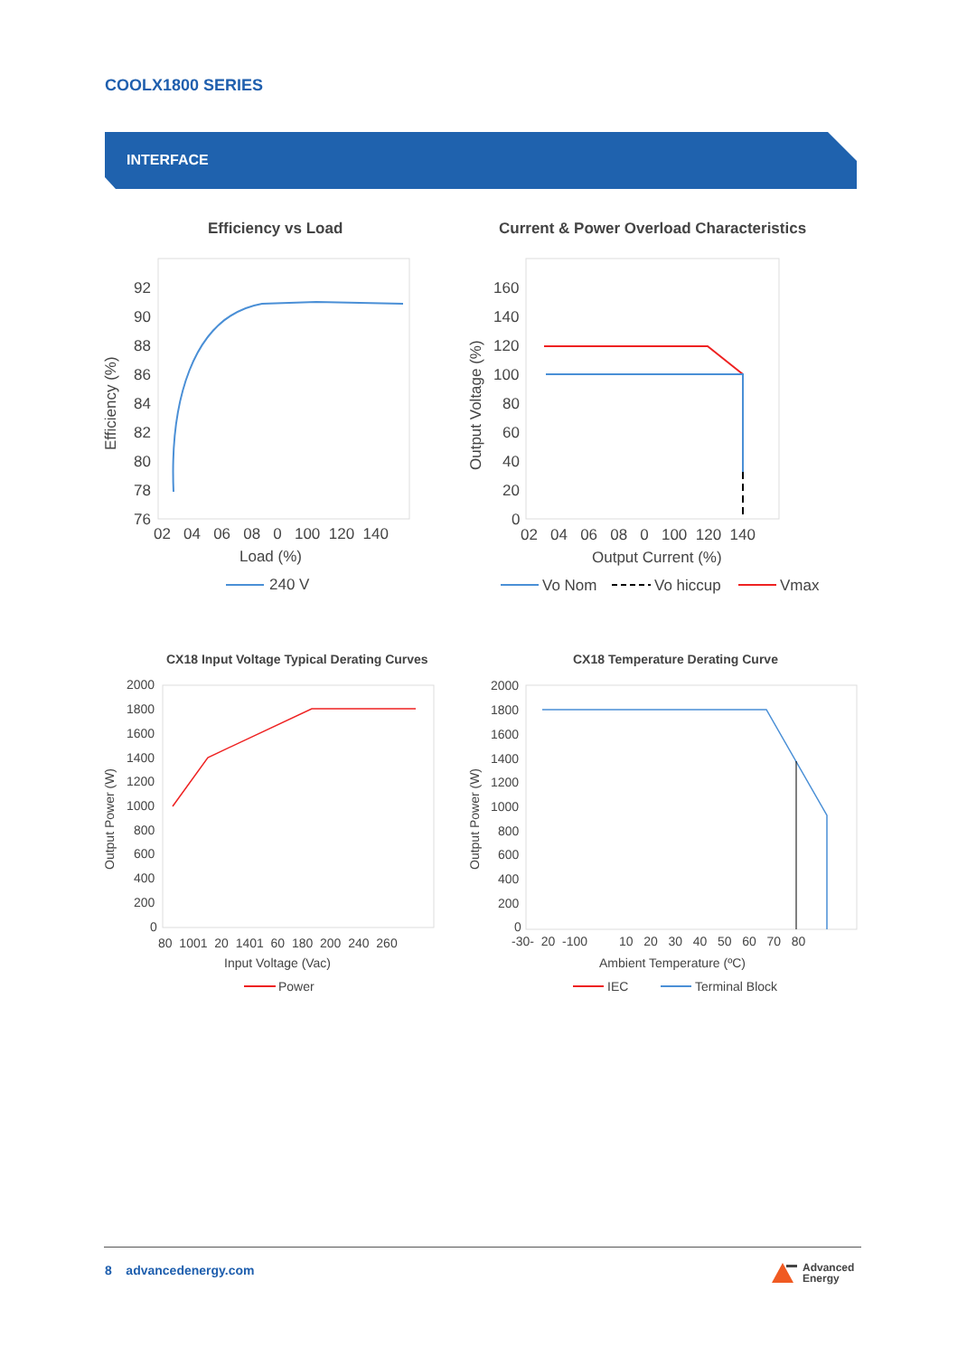COOLX1800 SERIES
INTERFACE
Efficiency vs Load
92
90
88
86
84
82
80
78
76
02 04 06 08 0 100 120 140
Load (%)
240 V
Efficiency (%)
Current & Power Overload Characteristics
160
140
120
100
80
60
40
20
0
02 04 06 08 0 100 120 140
Output Current (%)
Vo Nom
Vo hiccup
Vmax
Output Voltage (%)
CX18 Input Voltage Typical Derating Curves
2000
1800
1600
1400
1200
1000
800
600
400
200
0
80 1001 20 1401 60 180 200 240 260
Input Voltage (Vac)
Power
Output Power (W)
CX18 Temperature Derating Curve
2000
1800
1600
1400
1200
1000
800
600
400
200
0
-30- 20 -100 10 20 30 40 50 60 70 80
Ambient Temperature (ºC)
IEC
Terminal Block
Output Power (W)
8 advancedenergy.com
Advanced
Energy